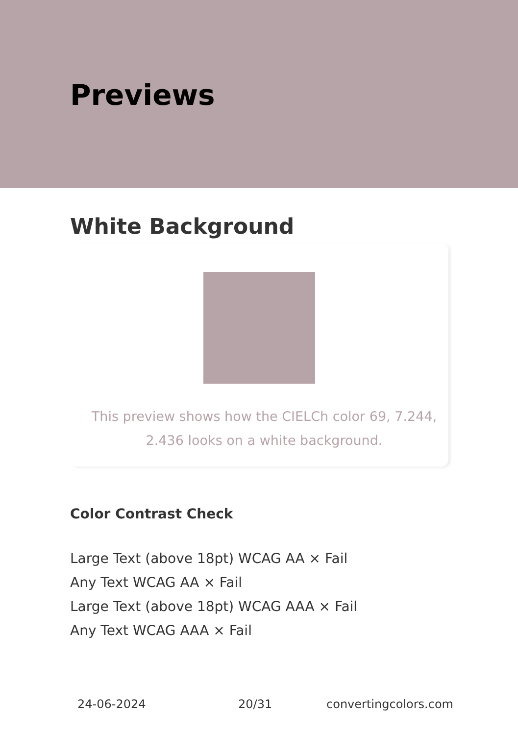Previews
White Background
This preview shows how the CIELCh color 69, 7.244, 2.436 looks on a white background.
Color Contrast Check
Large Text (above 18pt) WCAG AA × Fail
Any Text WCAG AA × Fail
Large Text (above 18pt) WCAG AAA × Fail
Any Text WCAG AAA × Fail
24-06-2024 20/31 convertingcolors.com